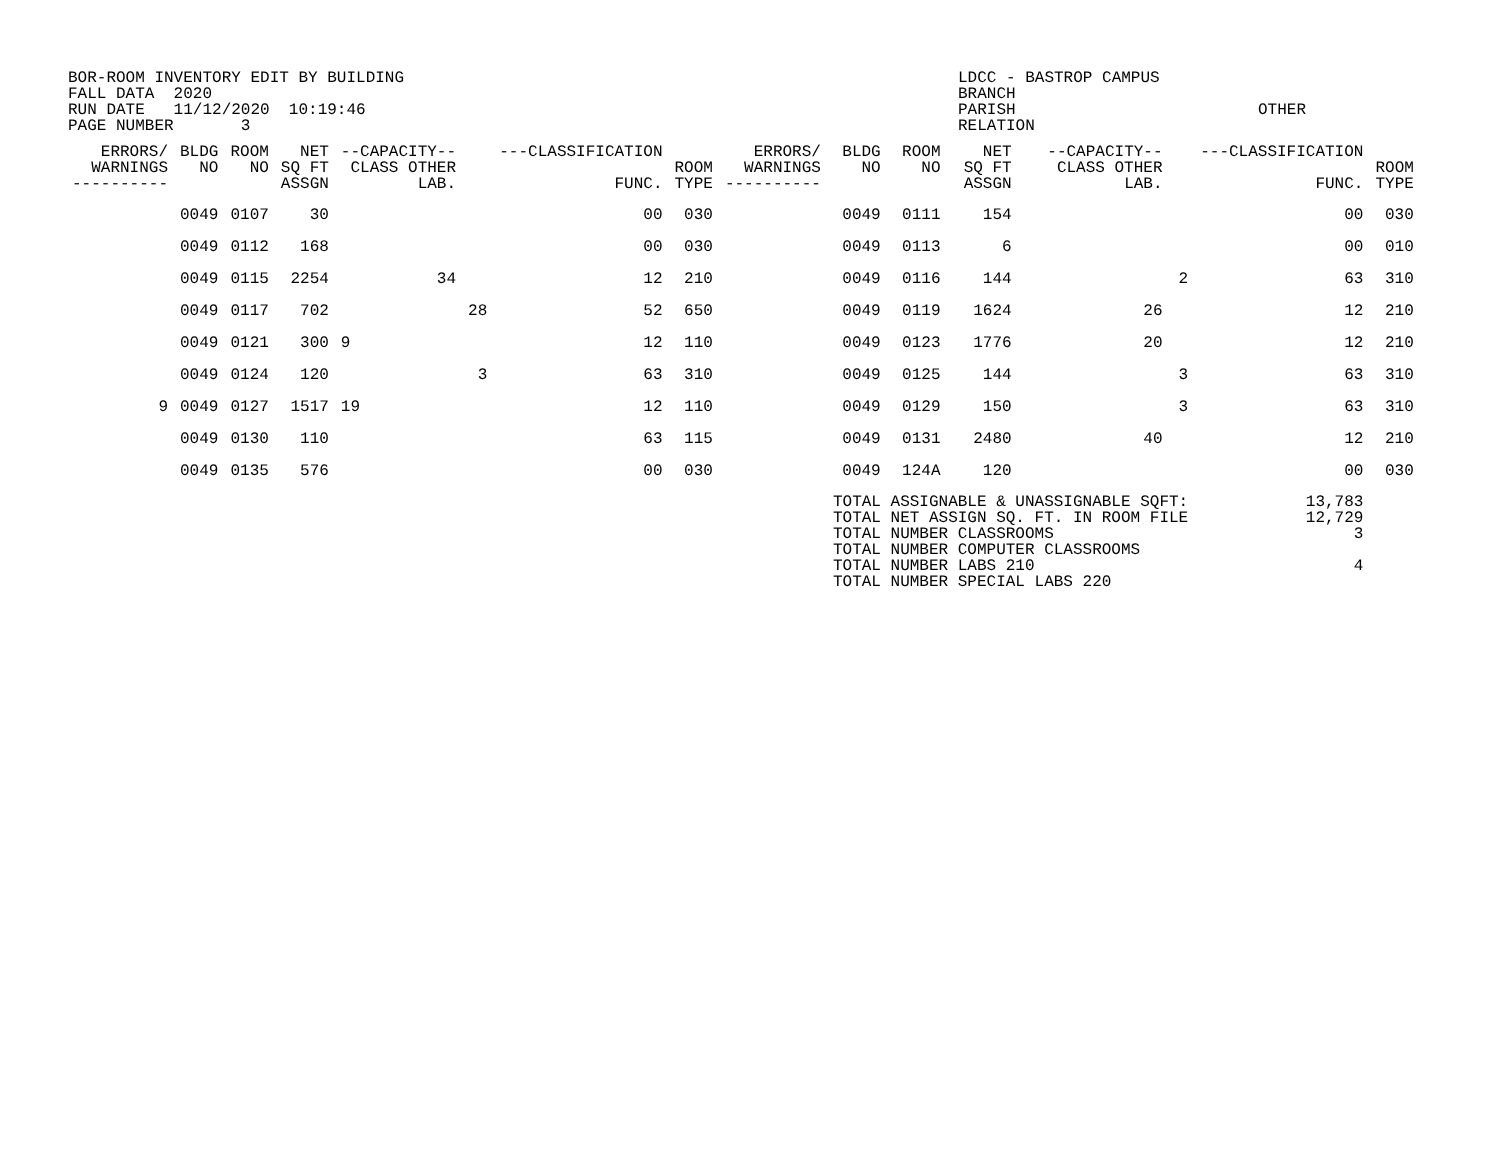BOR-ROOM INVENTORY EDIT BY BUILDING
FALL DATA  2020
RUN DATE   11/12/2020  10:19:46
PAGE NUMBER       3
LDCC - BASTROP CAMPUS
BRANCH
PARISH
RELATION
OTHER
| ERRORS/ WARNINGS ---------- | BLDG NO | ROOM NO | NET SQ FT ASSGN | --CAPACITY-- CLASS OTHER LAB. | | ---CLASSIFICATION FUNC. | ROOM TYPE | ERRORS/ WARNINGS ---------- | BLDG NO | ROOM NO | NET SQ FT ASSGN | --CAPACITY-- CLASS OTHER LAB. | | ---CLASSIFICATION FUNC. | ROOM TYPE |
| --- | --- | --- | --- | --- | --- | --- | --- | --- | --- | --- | --- | --- | --- | --- | --- |
| | 0049 | 0107 | 30 | | | 00 | 030 | | 0049 | 0111 | 154 | | | 00 | 030 |
| | 0049 | 0112 | 168 | | | 00 | 030 | | 0049 | 0113 | 6 | | | 00 | 010 |
| | 0049 | 0115 | 2254 | 34 | | 12 | 210 | | 0049 | 0116 | 144 | | 2 | 63 | 310 |
| | 0049 | 0117 | 702 | | 28 | 52 | 650 | | 0049 | 0119 | 1624 | 26 | | 12 | 210 |
| | 0049 | 0121 | 300 | 9 | | 12 | 110 | | 0049 | 0123 | 1776 | 20 | | 12 | 210 |
| | 0049 | 0124 | 120 | | 3 | 63 | 310 | | 0049 | 0125 | 144 | | 3 | 63 | 310 |
| 9 | 0049 | 0127 | 1517 | 19 | | 12 | 110 | | 0049 | 0129 | 150 | | 3 | 63 | 310 |
| | 0049 | 0130 | 110 | | | 63 | 115 | | 0049 | 0131 | 2480 | 40 | | 12 | 210 |
| | 0049 | 0135 | 576 | | | 00 | 030 | | 0049 | 124A | 120 | | | 00 | 030 |
| | | | | | | | | | TOTAL ASSIGNABLE & UNASSIGNABLE SQFT: TOTAL NET ASSIGN SQ. FT. IN ROOM FILE TOTAL NUMBER CLASSROOMS TOTAL NUMBER COMPUTER CLASSROOMS TOTAL NUMBER LABS 210 TOTAL NUMBER SPECIAL LABS 220 | | | | | 13,783 12,729 3 4 | |